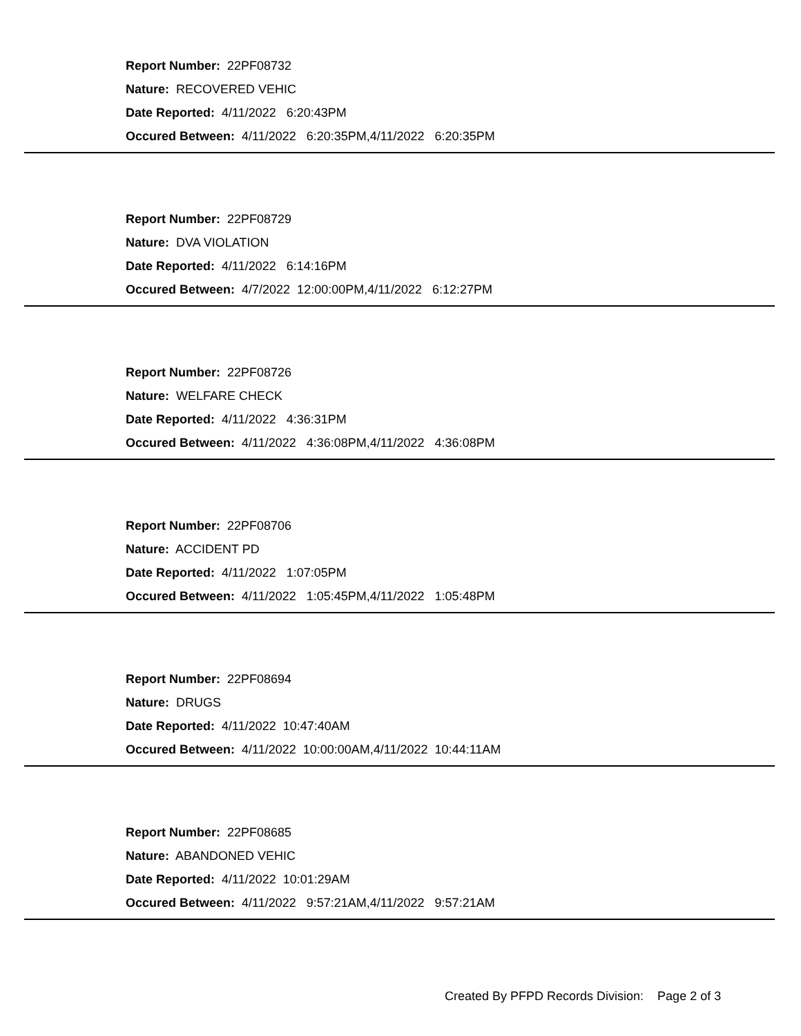Report Number: 22PF08732
Nature: RECOVERED VEHIC
Date Reported: 4/11/2022 6:20:43PM
Occured Between: 4/11/2022 6:20:35PM,4/11/2022 6:20:35PM
Report Number: 22PF08729
Nature: DVA VIOLATION
Date Reported: 4/11/2022 6:14:16PM
Occured Between: 4/7/2022 12:00:00PM,4/11/2022 6:12:27PM
Report Number: 22PF08726
Nature: WELFARE CHECK
Date Reported: 4/11/2022 4:36:31PM
Occured Between: 4/11/2022 4:36:08PM,4/11/2022 4:36:08PM
Report Number: 22PF08706
Nature: ACCIDENT PD
Date Reported: 4/11/2022 1:07:05PM
Occured Between: 4/11/2022 1:05:45PM,4/11/2022 1:05:48PM
Report Number: 22PF08694
Nature: DRUGS
Date Reported: 4/11/2022 10:47:40AM
Occured Between: 4/11/2022 10:00:00AM,4/11/2022 10:44:11AM
Report Number: 22PF08685
Nature: ABANDONED VEHIC
Date Reported: 4/11/2022 10:01:29AM
Occured Between: 4/11/2022 9:57:21AM,4/11/2022 9:57:21AM
Created By PFPD Records Division: Page 2 of 3